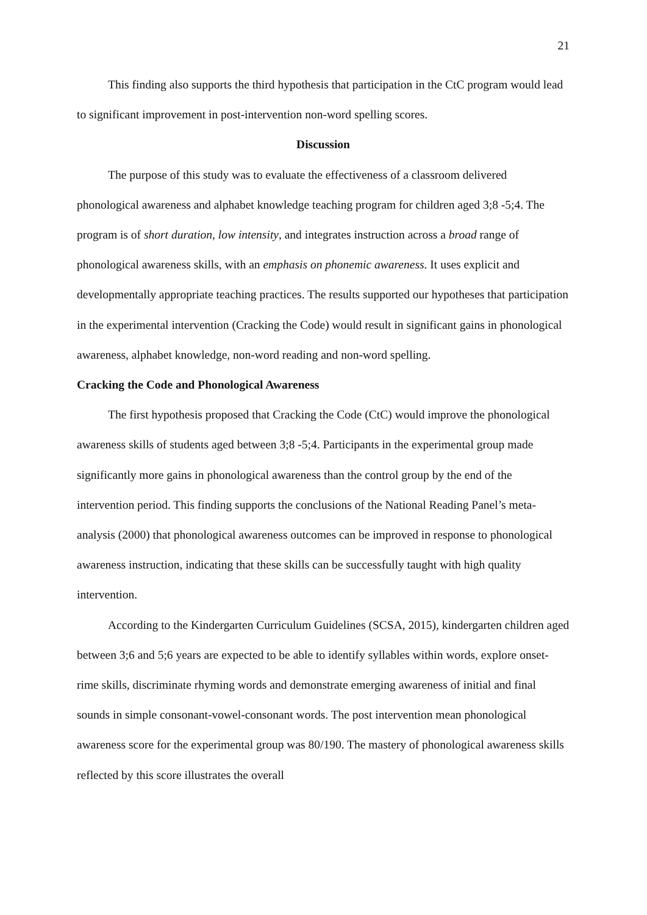21
This finding also supports the third hypothesis that participation in the CtC program would lead to significant improvement in post-intervention non-word spelling scores.
Discussion
The purpose of this study was to evaluate the effectiveness of a classroom delivered phonological awareness and alphabet knowledge teaching program for children aged 3;8 -5;4. The program is of short duration, low intensity, and integrates instruction across a broad range of phonological awareness skills, with an emphasis on phonemic awareness. It uses explicit and developmentally appropriate teaching practices. The results supported our hypotheses that participation in the experimental intervention (Cracking the Code) would result in significant gains in phonological awareness, alphabet knowledge, non-word reading and non-word spelling.
Cracking the Code and Phonological Awareness
The first hypothesis proposed that Cracking the Code (CtC) would improve the phonological awareness skills of students aged between 3;8 -5;4. Participants in the experimental group made significantly more gains in phonological awareness than the control group by the end of the intervention period. This finding supports the conclusions of the National Reading Panel’s meta-analysis (2000) that phonological awareness outcomes can be improved in response to phonological awareness instruction, indicating that these skills can be successfully taught with high quality intervention.
According to the Kindergarten Curriculum Guidelines (SCSA, 2015), kindergarten children aged between 3;6 and 5;6 years are expected to be able to identify syllables within words, explore onset-rime skills, discriminate rhyming words and demonstrate emerging awareness of initial and final sounds in simple consonant-vowel-consonant words. The post intervention mean phonological awareness score for the experimental group was 80/190. The mastery of phonological awareness skills reflected by this score illustrates the overall